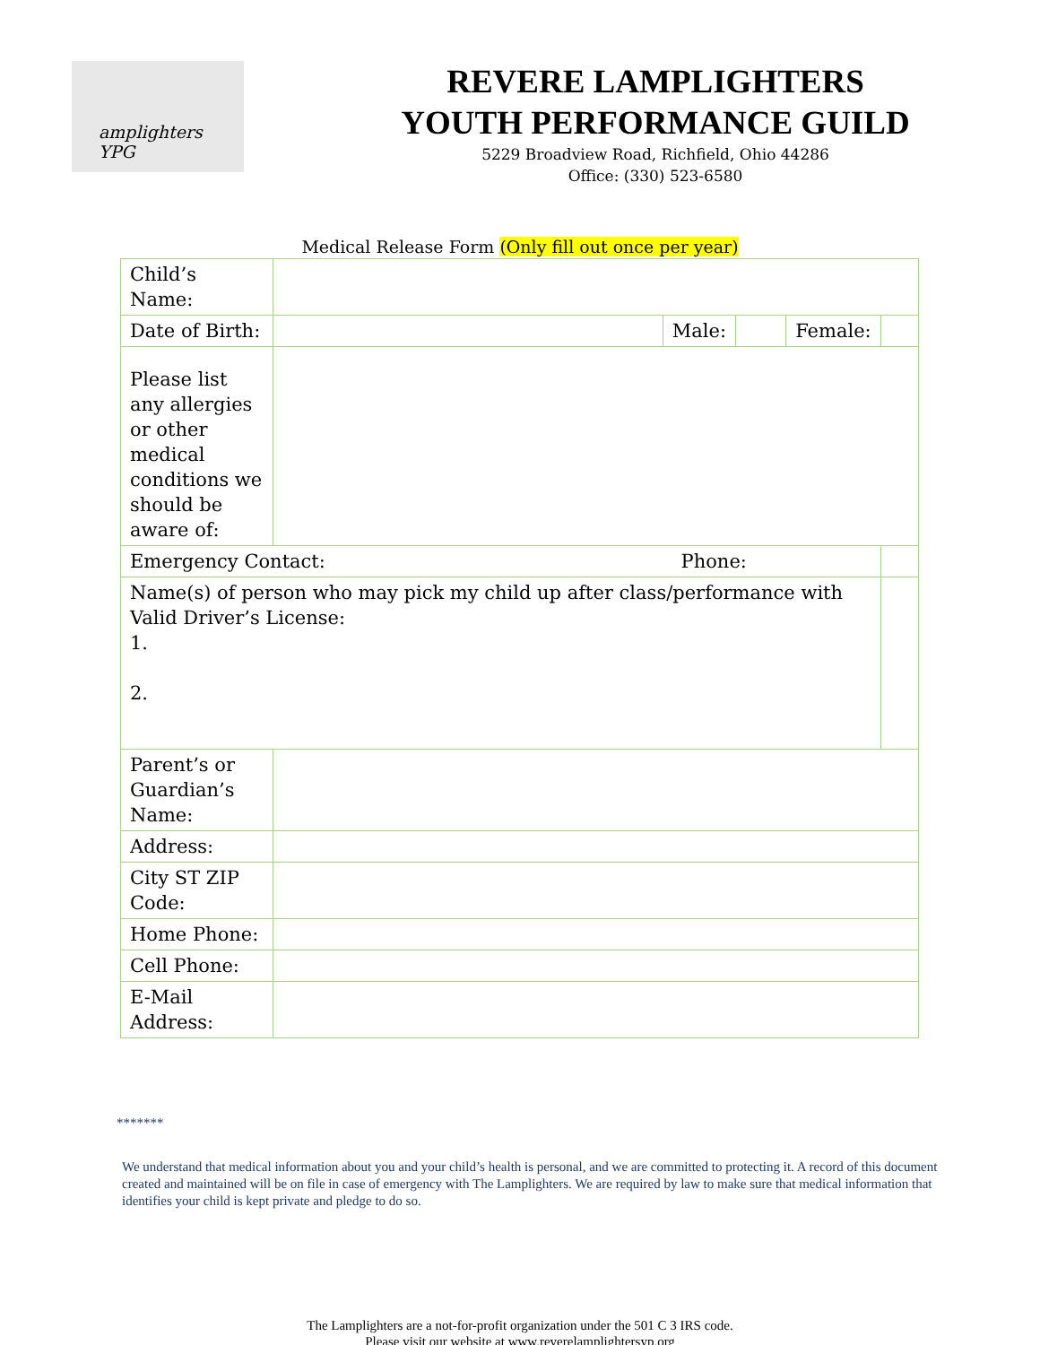amplighters YPG
REVERE LAMPLIGHTERS
YOUTH PERFORMANCE GUILD
5229 Broadview Road, Richfield, Ohio 44286
Office: (330) 523-6580
Medical Release Form (Only fill out once per year)
| Child’s Name: | | | | | |
| Date of Birth: | | Male: | | Female: | |
| Please list any allergies or other medical conditions we should be aware of: | | | | | |
| Emergency Contact: Phone: | | | | | |
| Name(s) of person who may pick my child up after class/performance with Valid Driver’s License: 1. 2. | | | | | |
| Parent’s or Guardian’s Name: | | | | | |
| Address: | | | | | |
| City ST ZIP Code: | | | | | |
| Home Phone: | | | | | |
| Cell Phone: | | | | | |
| E-Mail Address: | | | | | |
*******
We understand that medical information about you and your child’s health is personal, and we are committed to protecting it. A record of this document created and maintained will be on file in case of emergency with The Lamplighters. We are required by law to make sure that medical information that identifies your child is kept private and pledge to do so.
The Lamplighters are a not-for-profit organization under the 501 C 3 IRS code.
Please visit our website at www.reverelamplightersyp.org